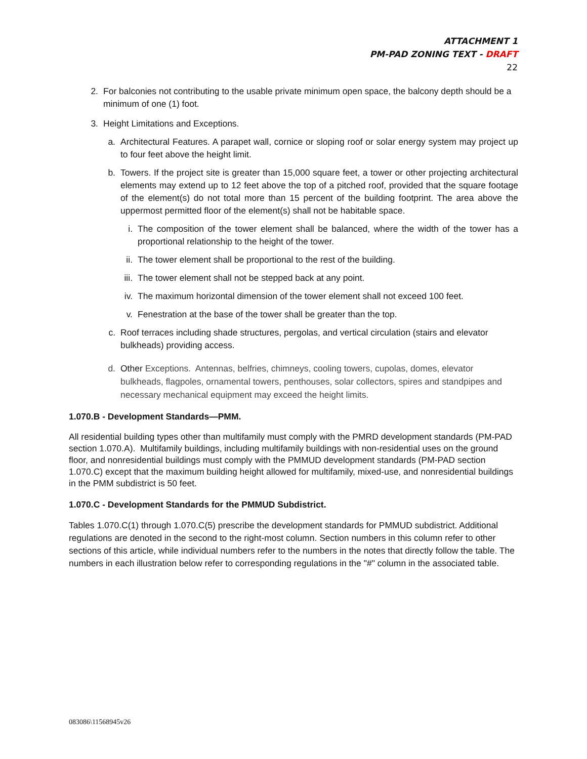ATTACHMENT 1
PM-PAD ZONING TEXT - DRAFT
22
2. For balconies not contributing to the usable private minimum open space, the balcony depth should be a minimum of one (1) foot.
3. Height Limitations and Exceptions.
a. Architectural Features. A parapet wall, cornice or sloping roof or solar energy system may project up to four feet above the height limit.
b. Towers. If the project site is greater than 15,000 square feet, a tower or other projecting architectural elements may extend up to 12 feet above the top of a pitched roof, provided that the square footage of the element(s) do not total more than 15 percent of the building footprint. The area above the uppermost permitted floor of the element(s) shall not be habitable space.
i. The composition of the tower element shall be balanced, where the width of the tower has a proportional relationship to the height of the tower.
ii. The tower element shall be proportional to the rest of the building.
iii.
The tower element shall not be stepped back at any point.
iv. The maximum horizontal dimension of the tower element shall not exceed 100 feet.
v. Fenestration at the base of the tower shall be greater than the top.
c. Roof terraces including shade structures, pergolas, and vertical circulation (stairs and elevator bulkheads) providing access.
d. Other Exceptions. Antennas, belfries, chimneys, cooling towers, cupolas, domes, elevator bulkheads, flagpoles, ornamental towers, penthouses, solar collectors, spires and standpipes and necessary mechanical equipment may exceed the height limits.
1.070.B - Development Standards—PMM.
All residential building types other than multifamily must comply with the PMRD development standards (PM-PAD section 1.070.A). Multifamily buildings, including multifamily buildings with non-residential uses on the ground floor, and nonresidential buildings must comply with the PMMUD development standards (PM-PAD section 1.070.C) except that the maximum building height allowed for multifamily, mixed-use, and nonresidential buildings in the PMM subdistrict is 50 feet.
1.070.C - Development Standards for the PMMUD Subdistrict.
Tables 1.070.C(1) through 1.070.C(5) prescribe the development standards for PMMUD subdistrict. Additional regulations are denoted in the second to the right-most column. Section numbers in this column refer to other sections of this article, while individual numbers refer to the numbers in the notes that directly follow the table. The numbers in each illustration below refer to corresponding regulations in the "#" column in the associated table.
083086\11568945v26